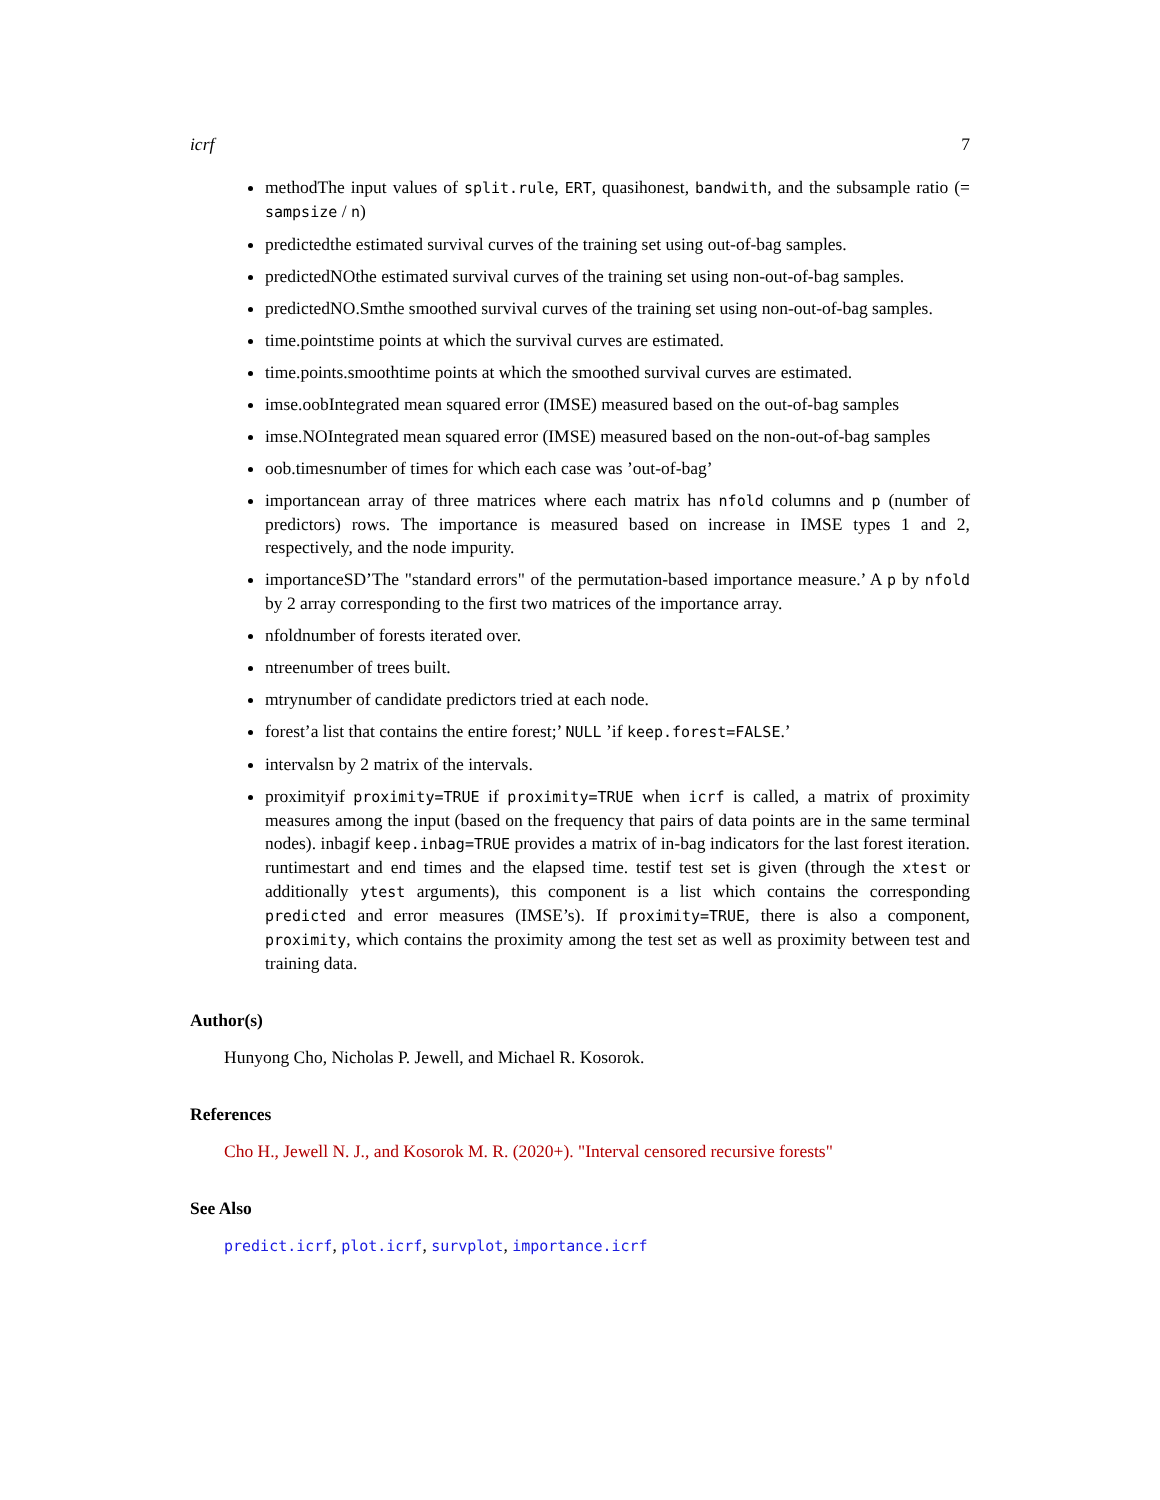icrf 7
methodThe input values of split.rule, ERT, quasihonest, bandwith, and the subsample ratio (= sampsize / n)
predictedthe estimated survival curves of the training set using out-of-bag samples.
predictedNOthe estimated survival curves of the training set using non-out-of-bag samples.
predictedNO.Smthe smoothed survival curves of the training set using non-out-of-bag samples.
time.pointstime points at which the survival curves are estimated.
time.points.smoothtime points at which the smoothed survival curves are estimated.
imse.oobIntegrated mean squared error (IMSE) measured based on the out-of-bag samples
imse.NOIntegrated mean squared error (IMSE) measured based on the non-out-of-bag samples
oob.timesnumber of times for which each case was ’out-of-bag’
importancean array of three matrices where each matrix has nfold columns and p (number of predictors) rows. The importance is measured based on increase in IMSE types 1 and 2, respectively, and the node impurity.
importanceSD’The "standard errors" of the permutation-based importance measure.’ A p by nfold by 2 array corresponding to the first two matrices of the importance array.
nfoldnumber of forests iterated over.
ntreenumber of trees built.
mtrynumber of candidate predictors tried at each node.
forest’a list that contains the entire forest;’ NULL ’if keep.forest=FALSE.’
intervalsn by 2 matrix of the intervals.
proximityif proximity=TRUE if proximity=TRUE when icrf is called, a matrix of proximity measures among the input (based on the frequency that pairs of data points are in the same terminal nodes). inbagif keep.inbag=TRUE provides a matrix of in-bag indicators for the last forest iteration. runtimestart and end times and the elapsed time. testif test set is given (through the xtest or additionally ytest arguments), this component is a list which contains the corresponding predicted and error measures (IMSE’s). If proximity=TRUE, there is also a component, proximity, which contains the proximity among the test set as well as proximity between test and training data.
Author(s)
Hunyong Cho, Nicholas P. Jewell, and Michael R. Kosorok.
References
Cho H., Jewell N. J., and Kosorok M. R. (2020+). "Interval censored recursive forests"
See Also
predict.icrf, plot.icrf, survplot, importance.icrf